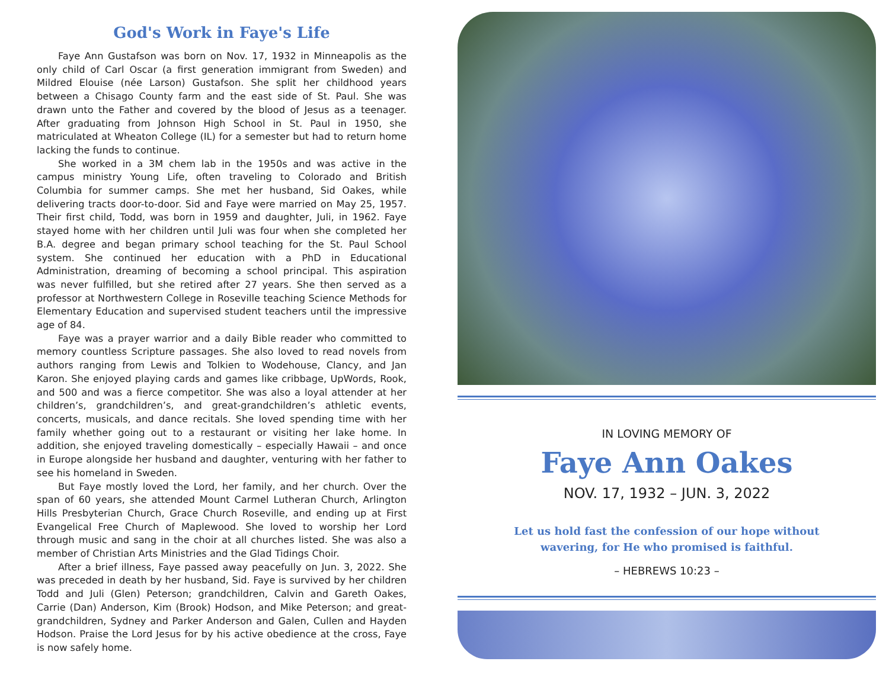God's Work in Faye's Life
Faye Ann Gustafson was born on Nov. 17, 1932 in Minneapolis as the only child of Carl Oscar (a first generation immigrant from Sweden) and Mildred Elouise (née Larson) Gustafson. She split her childhood years between a Chisago County farm and the east side of St. Paul. She was drawn unto the Father and covered by the blood of Jesus as a teenager. After graduating from Johnson High School in St. Paul in 1950, she matriculated at Wheaton College (IL) for a semester but had to return home lacking the funds to continue.
She worked in a 3M chem lab in the 1950s and was active in the campus ministry Young Life, often traveling to Colorado and British Columbia for summer camps. She met her husband, Sid Oakes, while delivering tracts door-to-door. Sid and Faye were married on May 25, 1957. Their first child, Todd, was born in 1959 and daughter, Juli, in 1962. Faye stayed home with her children until Juli was four when she completed her B.A. degree and began primary school teaching for the St. Paul School system. She continued her education with a PhD in Educational Administration, dreaming of becoming a school principal. This aspiration was never fulfilled, but she retired after 27 years. She then served as a professor at Northwestern College in Roseville teaching Science Methods for Elementary Education and supervised student teachers until the impressive age of 84.
Faye was a prayer warrior and a daily Bible reader who committed to memory countless Scripture passages. She also loved to read novels from authors ranging from Lewis and Tolkien to Wodehouse, Clancy, and Jan Karon. She enjoyed playing cards and games like cribbage, UpWords, Rook, and 500 and was a fierce competitor. She was also a loyal attender at her children’s, grandchildren’s, and great-grandchildren’s athletic events, concerts, musicals, and dance recitals. She loved spending time with her family whether going out to a restaurant or visiting her lake home. In addition, she enjoyed traveling domestically – especially Hawaii – and once in Europe alongside her husband and daughter, venturing with her father to see his homeland in Sweden.
But Faye mostly loved the Lord, her family, and her church. Over the span of 60 years, she attended Mount Carmel Lutheran Church, Arlington Hills Presbyterian Church, Grace Church Roseville, and ending up at First Evangelical Free Church of Maplewood. She loved to worship her Lord through music and sang in the choir at all churches listed. She was also a member of Christian Arts Ministries and the Glad Tidings Choir.
After a brief illness, Faye passed away peacefully on Jun. 3, 2022. She was preceded in death by her husband, Sid. Faye is survived by her children Todd and Juli (Glen) Peterson; grandchildren, Calvin and Gareth Oakes, Carrie (Dan) Anderson, Kim (Brook) Hodson, and Mike Peterson; and great-grandchildren, Sydney and Parker Anderson and Galen, Cullen and Hayden Hodson. Praise the Lord Jesus for by his active obedience at the cross, Faye is now safely home.
IN LOVING MEMORY OF
Faye Ann Oakes
NOV. 17, 1932 – JUN. 3, 2022
Let us hold fast the confession of our hope without
wavering, for He who promised is faithful.
– HEBREWS 10:23 –